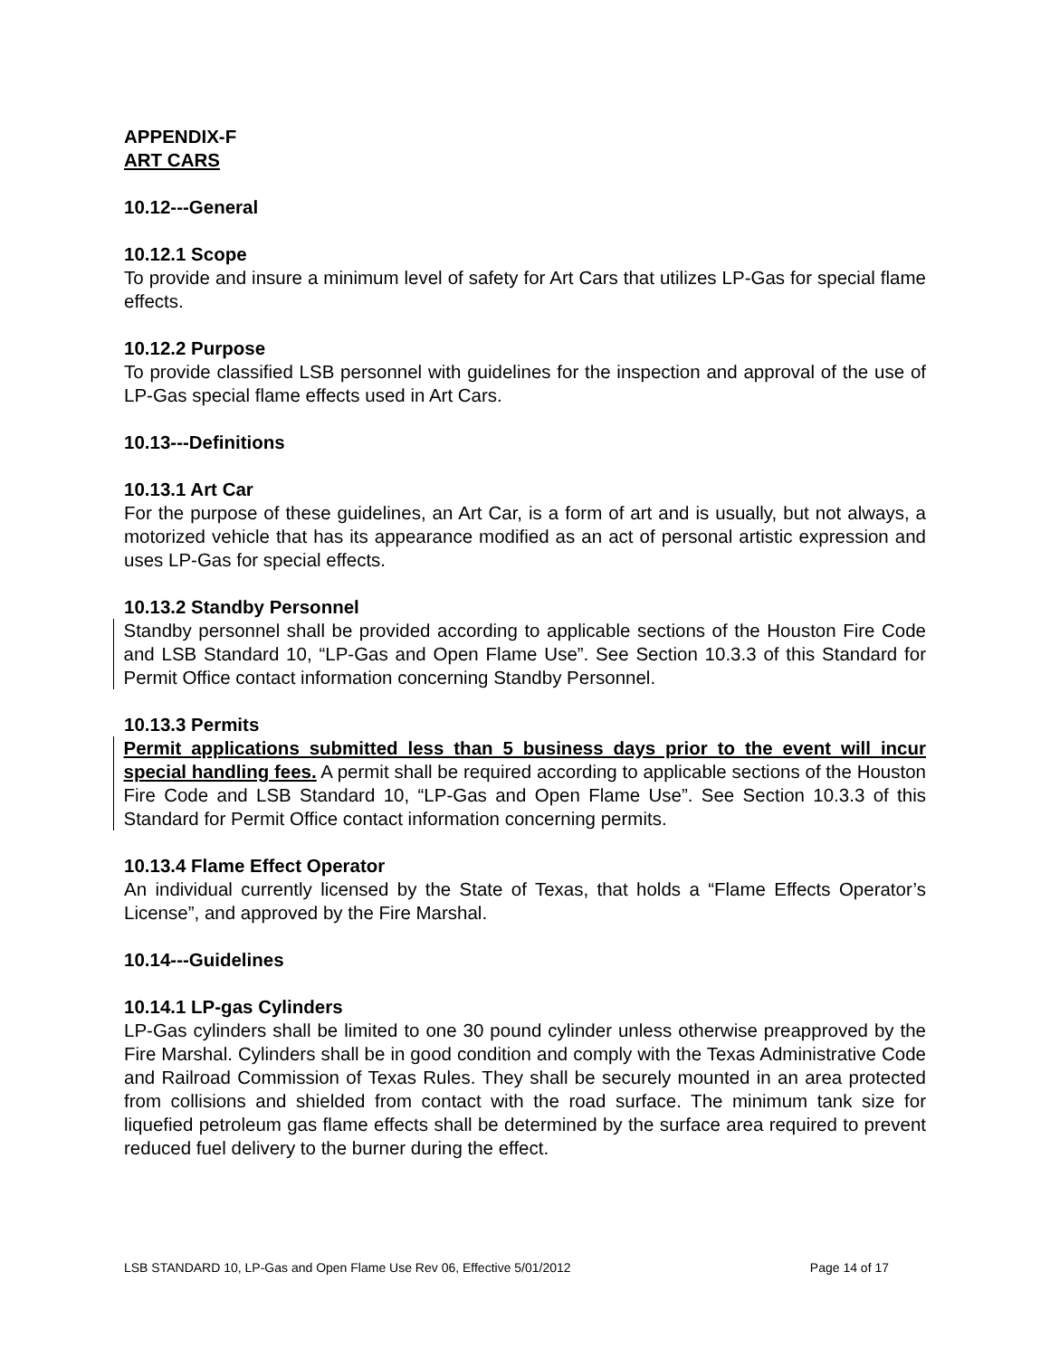APPENDIX-F
ART CARS
10.12---General
10.12.1 Scope
To provide and insure a minimum level of safety for Art Cars that utilizes LP-Gas for special flame effects.
10.12.2 Purpose
To provide classified LSB personnel with guidelines for the inspection and approval of the use of LP-Gas special flame effects used in Art Cars.
10.13---Definitions
10.13.1 Art Car
For the purpose of these guidelines, an Art Car, is a form of art and is usually, but not always, a motorized vehicle that has its appearance modified as an act of personal artistic expression and uses LP-Gas for special effects.
10.13.2 Standby Personnel
Standby personnel shall be provided according to applicable sections of the Houston Fire Code and LSB Standard 10, “LP-Gas and Open Flame Use”. See Section 10.3.3 of this Standard for Permit Office contact information concerning Standby Personnel.
10.13.3 Permits
Permit applications submitted less than 5 business days prior to the event will incur special handling fees. A permit shall be required according to applicable sections of the Houston Fire Code and LSB Standard 10, “LP-Gas and Open Flame Use”. See Section 10.3.3 of this Standard for Permit Office contact information concerning permits.
10.13.4 Flame Effect Operator
An individual currently licensed by the State of Texas, that holds a “Flame Effects Operator’s License”, and approved by the Fire Marshal.
10.14---Guidelines
10.14.1 LP-gas Cylinders
LP-Gas cylinders shall be limited to one 30 pound cylinder unless otherwise preapproved by the Fire Marshal. Cylinders shall be in good condition and comply with the Texas Administrative Code and Railroad Commission of Texas Rules. They shall be securely mounted in an area protected from collisions and shielded from contact with the road surface. The minimum tank size for liquefied petroleum gas flame effects shall be determined by the surface area required to prevent reduced fuel delivery to the burner during the effect.
LSB STANDARD 10, LP-Gas and Open Flame Use Rev 06, Effective 5/01/2012 Page 14 of 17